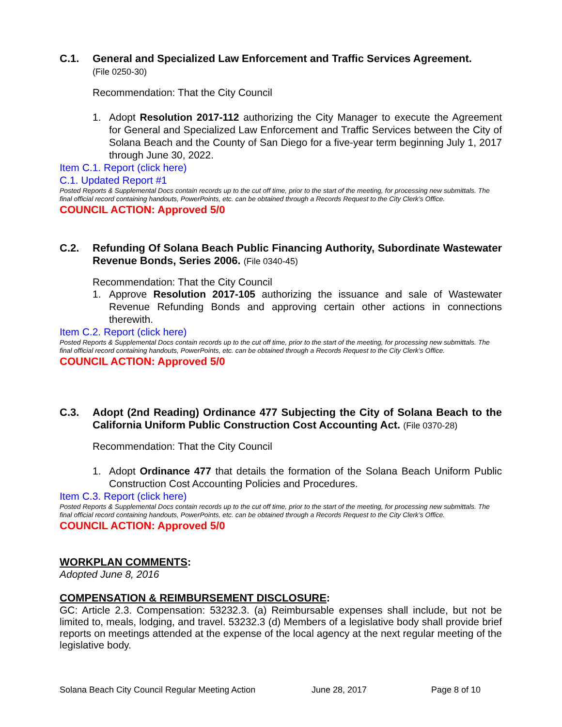C.1. General and Specialized Law Enforcement and Traffic Services Agreement.
(File 0250-30)
Recommendation: That the City Council
1. Adopt Resolution 2017-112 authorizing the City Manager to execute the Agreement for General and Specialized Law Enforcement and Traffic Services between the City of Solana Beach and the County of San Diego for a five-year term beginning July 1, 2017 through June 30, 2022.
Item C.1. Report (click here)
C.1. Updated Report #1
Posted Reports & Supplemental Docs contain records up to the cut off time, prior to the start of the meeting, for processing new submittals. The final official record containing handouts, PowerPoints, etc. can be obtained through a Records Request to the City Clerk’s Office.
COUNCIL ACTION: Approved 5/0
C.2. Refunding Of Solana Beach Public Financing Authority, Subordinate Wastewater Revenue Bonds, Series 2006. (File 0340-45)
Recommendation: That the City Council
1. Approve Resolution 2017-105 authorizing the issuance and sale of Wastewater Revenue Refunding Bonds and approving certain other actions in connections therewith.
Item C.2. Report (click here)
Posted Reports & Supplemental Docs contain records up to the cut off time, prior to the start of the meeting, for processing new submittals. The final official record containing handouts, PowerPoints, etc. can be obtained through a Records Request to the City Clerk’s Office.
COUNCIL ACTION: Approved 5/0
C.3. Adopt (2nd Reading) Ordinance 477 Subjecting the City of Solana Beach to the California Uniform Public Construction Cost Accounting Act. (File 0370-28)
Recommendation: That the City Council
1. Adopt Ordinance 477 that details the formation of the Solana Beach Uniform Public Construction Cost Accounting Policies and Procedures.
Item C.3. Report (click here)
Posted Reports & Supplemental Docs contain records up to the cut off time, prior to the start of the meeting, for processing new submittals. The final official record containing handouts, PowerPoints, etc. can be obtained through a Records Request to the City Clerk’s Office.
COUNCIL ACTION: Approved 5/0
WORKPLAN COMMENTS:
Adopted June 8, 2016
COMPENSATION & REIMBURSEMENT DISCLOSURE:
GC: Article 2.3. Compensation: 53232.3. (a) Reimbursable expenses shall include, but not be limited to, meals, lodging, and travel. 53232.3 (d) Members of a legislative body shall provide brief reports on meetings attended at the expense of the local agency at the next regular meeting of the legislative body.
Solana Beach City Council Regular Meeting Action June 28, 2017 Page 8 of 10